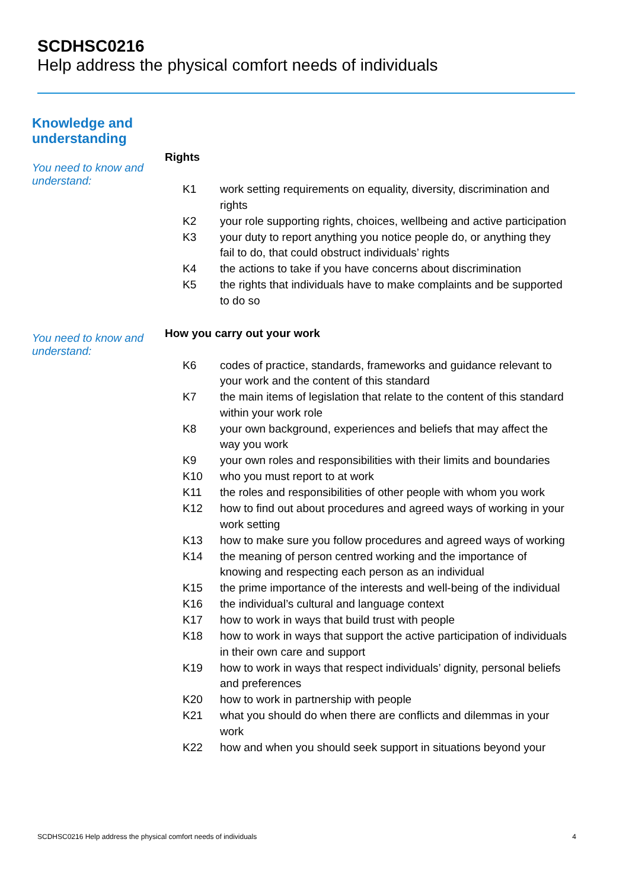SCDHSC0216
Help address the physical comfort needs of individuals
Knowledge and
understanding
You need to know and understand:
Rights
| K1 | work setting requirements on equality, diversity, discrimination and rights |
| K2 | your role supporting rights, choices, wellbeing and active participation |
| K3 | your duty to report anything you notice people do, or anything they fail to do, that could obstruct individuals’ rights |
| K4 | the actions to take if you have concerns about discrimination |
| K5 | the rights that individuals have to make complaints and be supported to do so |
You need to know and understand:
How you carry out your work
| K6 | codes of practice, standards, frameworks and guidance relevant to your work and the content of this standard |
| K7 | the main items of legislation that relate to the content of this standard within your work role |
| K8 | your own background, experiences and beliefs that may affect the way you work |
| K9 | your own roles and responsibilities with their limits and boundaries |
| K10 | who you must report to at work |
| K11 | the roles and responsibilities of other people with whom you work |
| K12 | how to find out about procedures and agreed ways of working in your work setting |
| K13 | how to make sure you follow procedures and agreed ways of working |
| K14 | the meaning of person centred working and the importance of knowing and respecting each person as an individual |
| K15 | the prime importance of the interests and well-being of the individual |
| K16 | the individual’s cultural and language context |
| K17 | how to work in ways that build trust with people |
| K18 | how to work in ways that support the active participation of individuals in their own care and support |
| K19 | how to work in ways that respect individuals’ dignity, personal beliefs and preferences |
| K20 | how to work in partnership with people |
| K21 | what you should do when there are conflicts and dilemmas in your work |
| K22 | how and when you should seek support in situations beyond your |
SCDHSC0216 Help address the physical comfort needs of individuals 4